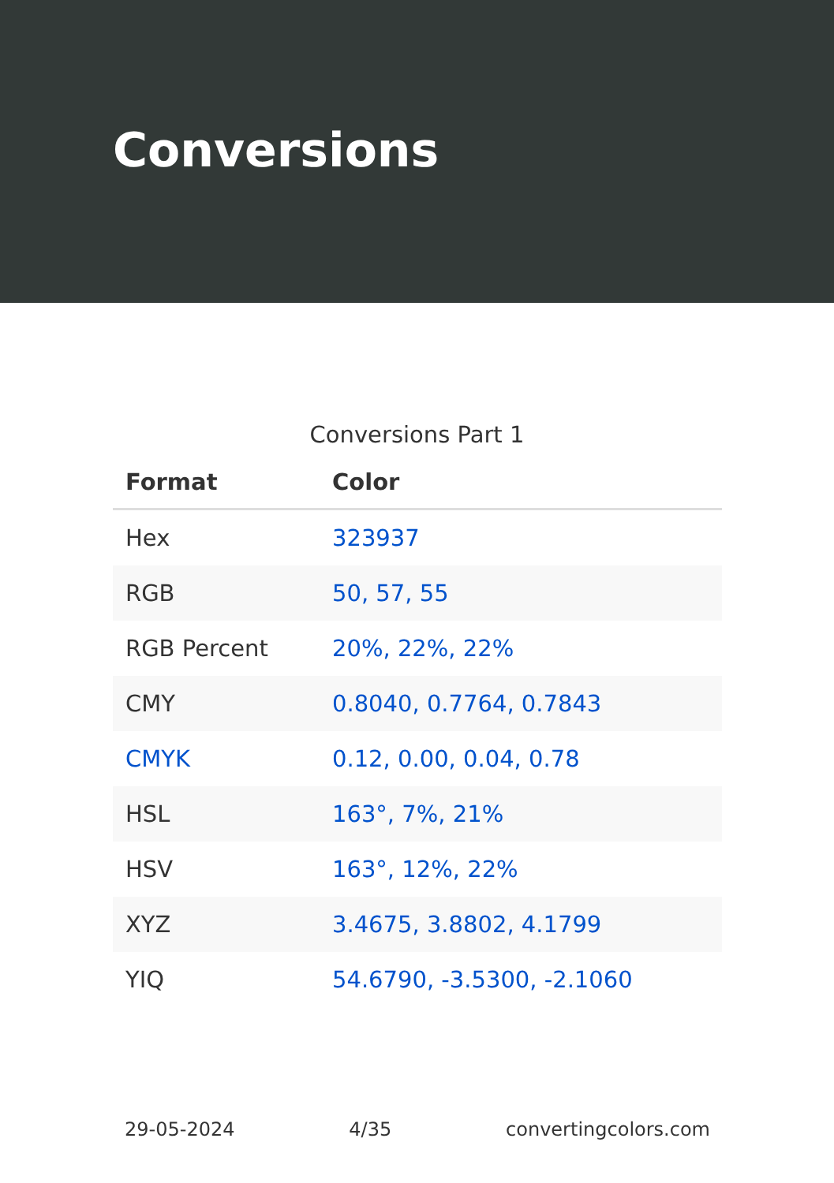Conversions
Conversions Part 1
| Format | Color |
| --- | --- |
| Hex | 323937 |
| RGB | 50, 57, 55 |
| RGB Percent | 20%, 22%, 22% |
| CMY | 0.8040, 0.7764, 0.7843 |
| CMYK | 0.12, 0.00, 0.04, 0.78 |
| HSL | 163°, 7%, 21% |
| HSV | 163°, 12%, 22% |
| XYZ | 3.4675, 3.8802, 4.1799 |
| YIQ | 54.6790, -3.5300, -2.1060 |
29-05-2024 4/35 convertingcolors.com